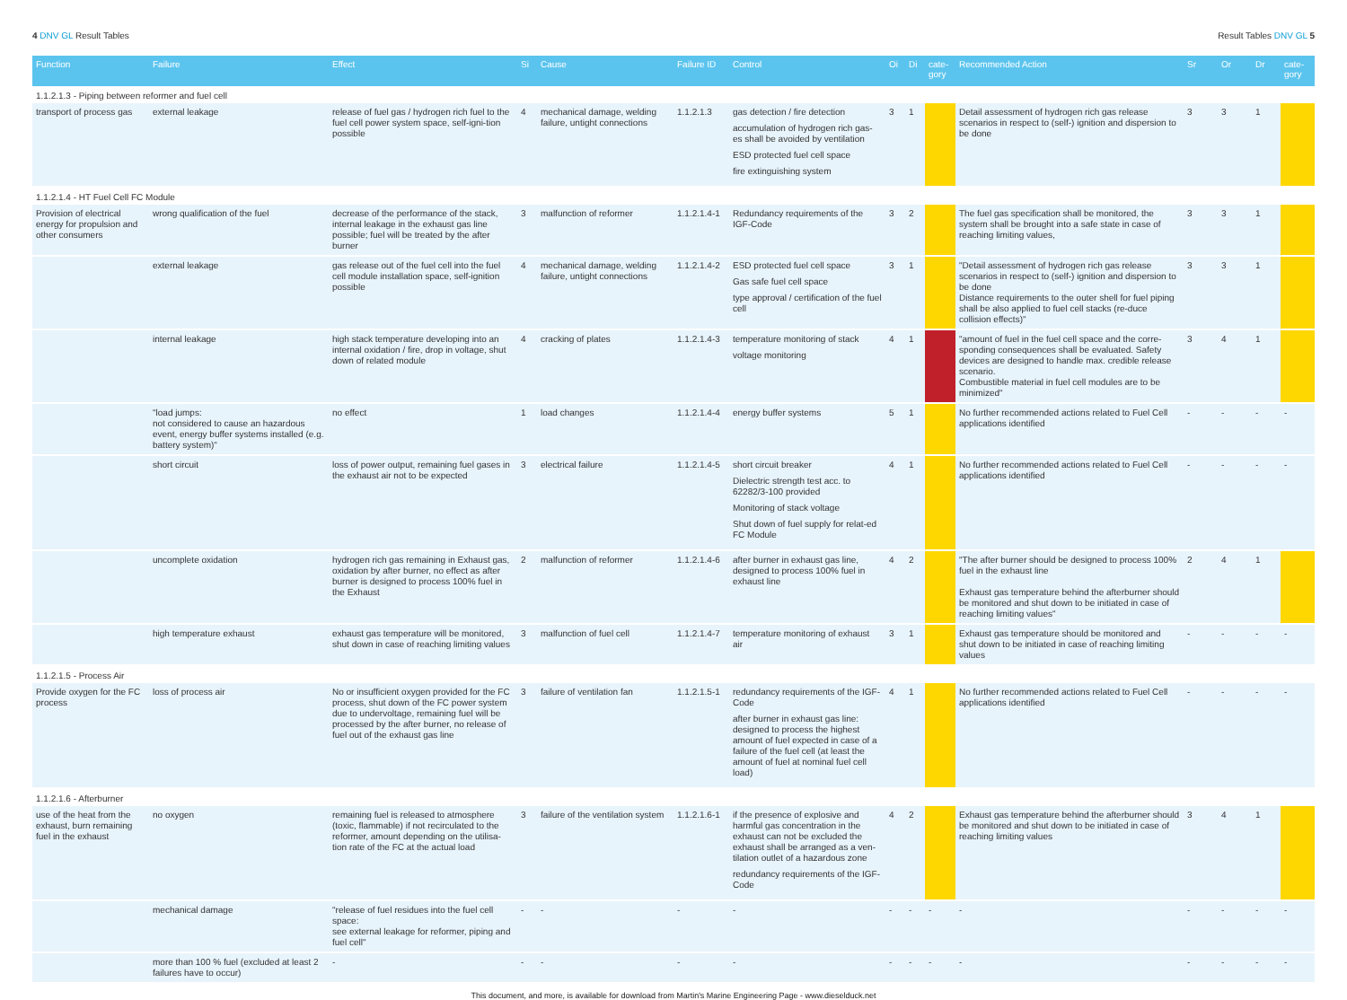4 DNV GL Result Tables Result Tables DNV GL 5
| Function | Failure | Effect | Si | Cause | Failure ID | Control | Oi | Di | cate-gory | Recommended Action | Sr | Or | Dr | cate-gory |
| --- | --- | --- | --- | --- | --- | --- | --- | --- | --- | --- | --- | --- | --- | --- |
| 1.1.2.1.3 - Piping between reformer and fuel cell | | | | | | | | | | | | | | |
| transport of process gas | external leakage | release of fuel gas / hydrogen rich fuel to the fuel cell power system space, self-igni-tion possible | 4 | mechanical damage, welding failure, untight connections | 1.1.2.1.3 | gas detection / fire detection accumulation of hydrogen rich gas-es shall be avoided by ventilation ESD protected fuel cell space fire extinguishing system | 3 | 1 | | Detail assessment of hydrogen rich gas release scenarios in respect to (self-) ignition and dispersion to be done | 3 | 3 | 1 | |
| 1.1.2.1.4 - HT Fuel Cell FC Module | | | | | | | | | | | | | | |
| Provision of electrical energy for propulsion and other consumers | wrong qualification of the fuel | decrease of the performance of the stack, internal leakage in the exhaust gas line possible; fuel will be treated by the after burner | 3 | malfunction of reformer | 1.1.2.1.4-1 | Redundancy requirements of the IGF-Code | 3 | 2 | | The fuel gas specification shall be monitored, the system shall be brought into a safe state in case of reaching limiting values, | 3 | 3 | 1 | |
| | external leakage | gas release out of the fuel cell into the fuel cell module installation space, self-ignition possible | 4 | mechanical damage, welding failure, untight connections | 1.1.2.1.4-2 | ESD protected fuel cell space Gas safe fuel cell space type approval / certification of the fuel cell | 3 | 1 | | "Detail assessment of hydrogen rich gas release scenarios in respect to (self-) ignition and dispersion to be done Distance requirements to the outer shell for fuel piping shall be also applied to fuel cell stacks (re-duce collision effects)" | 3 | 3 | 1 | |
| | internal leakage | high stack temperature developing into an internal oxidation / fire, drop in voltage, shut down of related module | 4 | cracking of plates | 1.1.2.1.4-3 | temperature monitoring of stack voltage monitoring | 4 | 1 | | "amount of fuel in the fuel cell space and the corre-sponding consequences shall be evaluated. Safety devices are designed to handle max. credible release scenario. Combustible material in fuel cell modules are to be minimized" | 3 | 4 | 1 | |
| | "load jumps: not considered to cause an hazardous event, energy buffer systems installed (e.g. battery system)" | no effect | 1 | load changes | 1.1.2.1.4-4 | energy buffer systems | 5 | 1 | | No further recommended actions related to Fuel Cell applications identified | - | - | - | - |
| | short circuit | loss of power output, remaining fuel gases in the exhaust air not to be expected | 3 | electrical failure | 1.1.2.1.4-5 | short circuit breaker Dielectric strength test acc. to 62282/3-100 provided Monitoring of stack voltage Shut down of fuel supply for relat-ed FC Module | 4 | 1 | | No further recommended actions related to Fuel Cell applications identified | - | - | - | - |
| | uncomplete oxidation | hydrogen rich gas remaining in Exhaust gas, oxidation by after burner, no effect as after burner is designed to process 100% fuel in the Exhaust | 2 | malfunction of reformer | 1.1.2.1.4-6 | after burner in exhaust gas line, designed to process 100% fuel in exhaust line | 4 | 2 | | "The after burner should be designed to process 100% fuel in the exhaust line Exhaust gas temperature behind the afterburner should be monitored and shut down to be initiated in case of reaching limiting values" | 2 | 4 | 1 | |
| | high temperature exhaust | exhaust gas temperature will be monitored, shut down in case of reaching limiting values | 3 | malfunction of fuel cell | 1.1.2.1.4-7 | temperature monitoring of exhaust air | 3 | 1 | | Exhaust gas temperature should be monitored and shut down to be initiated in case of reaching limiting values | - | - | - | - |
| 1.1.2.1.5 - Process Air | | | | | | | | | | | | | | |
| Provide oxygen for the FC process | loss of process air | No or insufficient oxygen provided for the FC process, shut down of the FC power system due to undervoltage, remaining fuel will be processed by the after burner, no release of fuel out of the exhaust gas line | 3 | failure of ventilation fan | 1.1.2.1.5-1 | redundancy requirements of the IGF-Code after burner in exhaust gas line: designed to process the highest amount of fuel expected in case of a failure of the fuel cell (at least the amount of fuel at nominal fuel cell load) | 4 | 1 | | No further recommended actions related to Fuel Cell applications identified | - | - | - | - |
| 1.1.2.1.6 - Afterburner | | | | | | | | | | | | | | |
| use of the heat from the exhaust, burn remaining fuel in the exhaust | no oxygen | remaining fuel is released to atmosphere (toxic, flammable) if not recirculated to the reformer, amount depending on the utilisa-tion rate of the FC at the actual load | 3 | failure of the ventilation system | 1.1.2.1.6-1 | if the presence of explosive and harmful gas concentration in the exhaust can not be excluded the exhaust shall be arranged as a ven-tilation outlet of a hazardous zone redundancy requirements of the IGF-Code | 4 | 2 | | Exhaust gas temperature behind the afterburner should be monitored and shut down to be initiated in case of reaching limiting values | 3 | 4 | 1 | |
| | mechanical damage | "release of fuel residues into the fuel cell space: see external leakage for reformer, piping and fuel cell" | - | - | - | - | - | - | - | - | - | - | - | - |
| | more than 100 % fuel (excluded at least 2 failures have to occur) | - | - | - | - | - | - | - | - | - | - | - | - | - |
This document, and more, is available for download from Martin's Marine Engineering Page - www.dieselduck.net